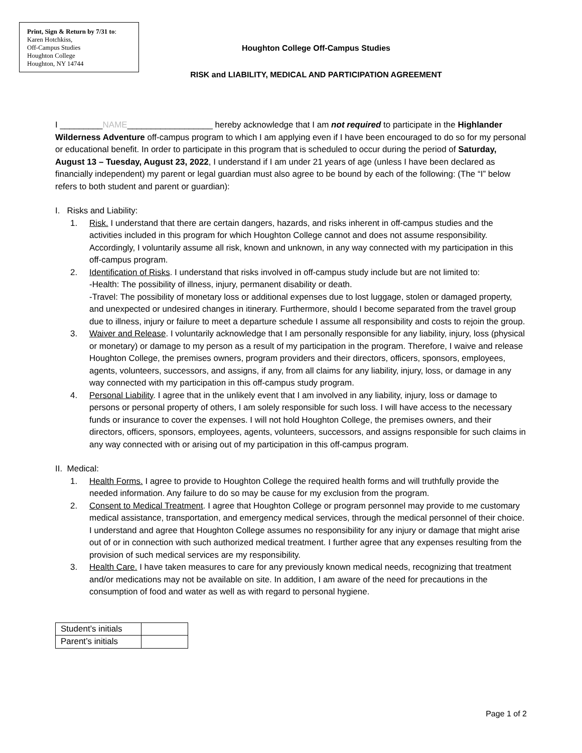Print, Sign & Return by 7/31 to:
Karen Hotchkiss,
Off-Campus Studies
Houghton College
Houghton, NY 14744
Houghton College Off-Campus Studies
RISK and LIABILITY, MEDICAL AND PARTICIPATION AGREEMENT
I _________NAME__________________ hereby acknowledge that I am not required to participate in the Highlander Wilderness Adventure off-campus program to which I am applying even if I have been encouraged to do so for my personal or educational benefit. In order to participate in this program that is scheduled to occur during the period of Saturday, August 13 – Tuesday, August 23, 2022, I understand if I am under 21 years of age (unless I have been declared as financially independent) my parent or legal guardian must also agree to be bound by each of the following: (The “I” below refers to both student and parent or guardian):
I. Risks and Liability:
1. Risk. I understand that there are certain dangers, hazards, and risks inherent in off-campus studies and the activities included in this program for which Houghton College cannot and does not assume responsibility. Accordingly, I voluntarily assume all risk, known and unknown, in any way connected with my participation in this off-campus program.
2. Identification of Risks. I understand that risks involved in off-campus study include but are not limited to:
-Health: The possibility of illness, injury, permanent disability or death.
-Travel: The possibility of monetary loss or additional expenses due to lost luggage, stolen or damaged property, and unexpected or undesired changes in itinerary. Furthermore, should I become separated from the travel group due to illness, injury or failure to meet a departure schedule I assume all responsibility and costs to rejoin the group.
3. Waiver and Release. I voluntarily acknowledge that I am personally responsible for any liability, injury, loss (physical or monetary) or damage to my person as a result of my participation in the program. Therefore, I waive and release Houghton College, the premises owners, program providers and their directors, officers, sponsors, employees, agents, volunteers, successors, and assigns, if any, from all claims for any liability, injury, loss, or damage in any way connected with my participation in this off-campus study program.
4. Personal Liability. I agree that in the unlikely event that I am involved in any liability, injury, loss or damage to persons or personal property of others, I am solely responsible for such loss. I will have access to the necessary funds or insurance to cover the expenses. I will not hold Houghton College, the premises owners, and their directors, officers, sponsors, employees, agents, volunteers, successors, and assigns responsible for such claims in any way connected with or arising out of my participation in this off-campus program.
II. Medical:
1. Health Forms. I agree to provide to Houghton College the required health forms and will truthfully provide the needed information. Any failure to do so may be cause for my exclusion from the program.
2. Consent to Medical Treatment. I agree that Houghton College or program personnel may provide to me customary medical assistance, transportation, and emergency medical services, through the medical personnel of their choice. I understand and agree that Houghton College assumes no responsibility for any injury or damage that might arise out of or in connection with such authorized medical treatment. I further agree that any expenses resulting from the provision of such medical services are my responsibility.
3. Health Care. I have taken measures to care for any previously known medical needs, recognizing that treatment and/or medications may not be available on site. In addition, I am aware of the need for precautions in the consumption of food and water as well as with regard to personal hygiene.
| Student’s initials | |
| Parent’s initials | |
Page 1 of 2